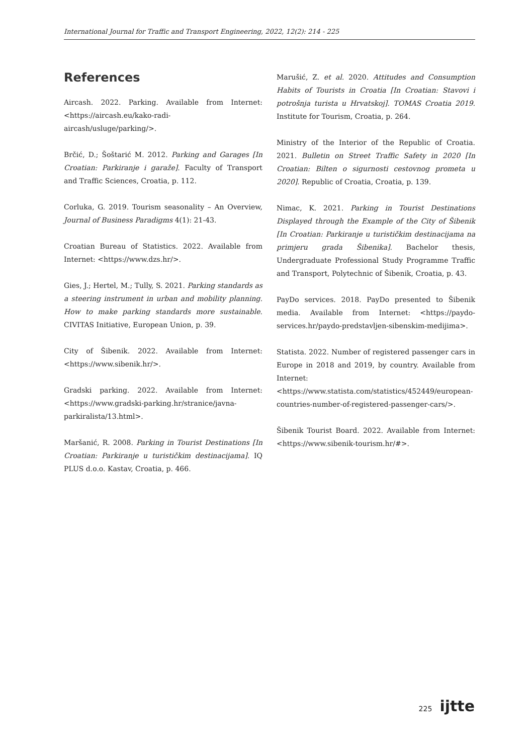International Journal for Traffic and Transport Engineering, 2022, 12(2): 214 - 225
References
Aircash. 2022. Parking. Available from Internet: <https://aircash.eu/kako-radi-aircash/usluge/parking/>.
Brčić, D.; Šoštarić M. 2012. Parking and Garages [In Croatian: Parkiranje i garaže]. Faculty of Transport and Traffic Sciences, Croatia, p. 112.
Corluka, G. 2019. Tourism seasonality – An Overview, Journal of Business Paradigms 4(1): 21-43.
Croatian Bureau of Statistics. 2022. Available from Internet: <https://www.dzs.hr/>.
Gies, J.; Hertel, M.; Tully, S. 2021. Parking standards as a steering instrument in urban and mobility planning. How to make parking standards more sustainable. CIVITAS Initiative, European Union, p. 39.
City of Šibenik. 2022. Available from Internet: <https://www.sibenik.hr/>.
Gradski parking. 2022. Available from Internet: <https://www.gradski-parking.hr/stranice/javna-parkiralista/13.html>.
Maršanić, R. 2008. Parking in Tourist Destinations [In Croatian: Parkiranje u turističkim destinacijama]. IQ PLUS d.o.o. Kastav, Croatia, p. 466.
Marušić, Z. et al. 2020. Attitudes and Consumption Habits of Tourists in Croatia [In Croatian: Stavovi i potrošnja turista u Hrvatskoj]. TOMAS Croatia 2019. Institute for Tourism, Croatia, p. 264.
Ministry of the Interior of the Republic of Croatia. 2021. Bulletin on Street Traffic Safety in 2020 [In Croatian: Bilten o sigurnosti cestovnog prometa u 2020]. Republic of Croatia, Croatia, p. 139.
Nimac, K. 2021. Parking in Tourist Destinations Displayed through the Example of the City of Šibenik [In Croatian: Parkiranje u turističkim destinacijama na primjeru grada Šibenika]. Bachelor thesis, Undergraduate Professional Study Programme Traffic and Transport, Polytechnic of Šibenik, Croatia, p. 43.
PayDo services. 2018. PayDo presented to Šibenik media. Available from Internet: <https://paydo-services.hr/paydo-predstavljen-sibenskim-medijima>.
Statista. 2022. Number of registered passenger cars in Europe in 2018 and 2019, by country. Available from Internet: <https://www.statista.com/statistics/452449/european-countries-number-of-registered-passenger-cars/>.
Šibenik Tourist Board. 2022. Available from Internet: <https://www.sibenik-tourism.hr/#>.
225 ijtte